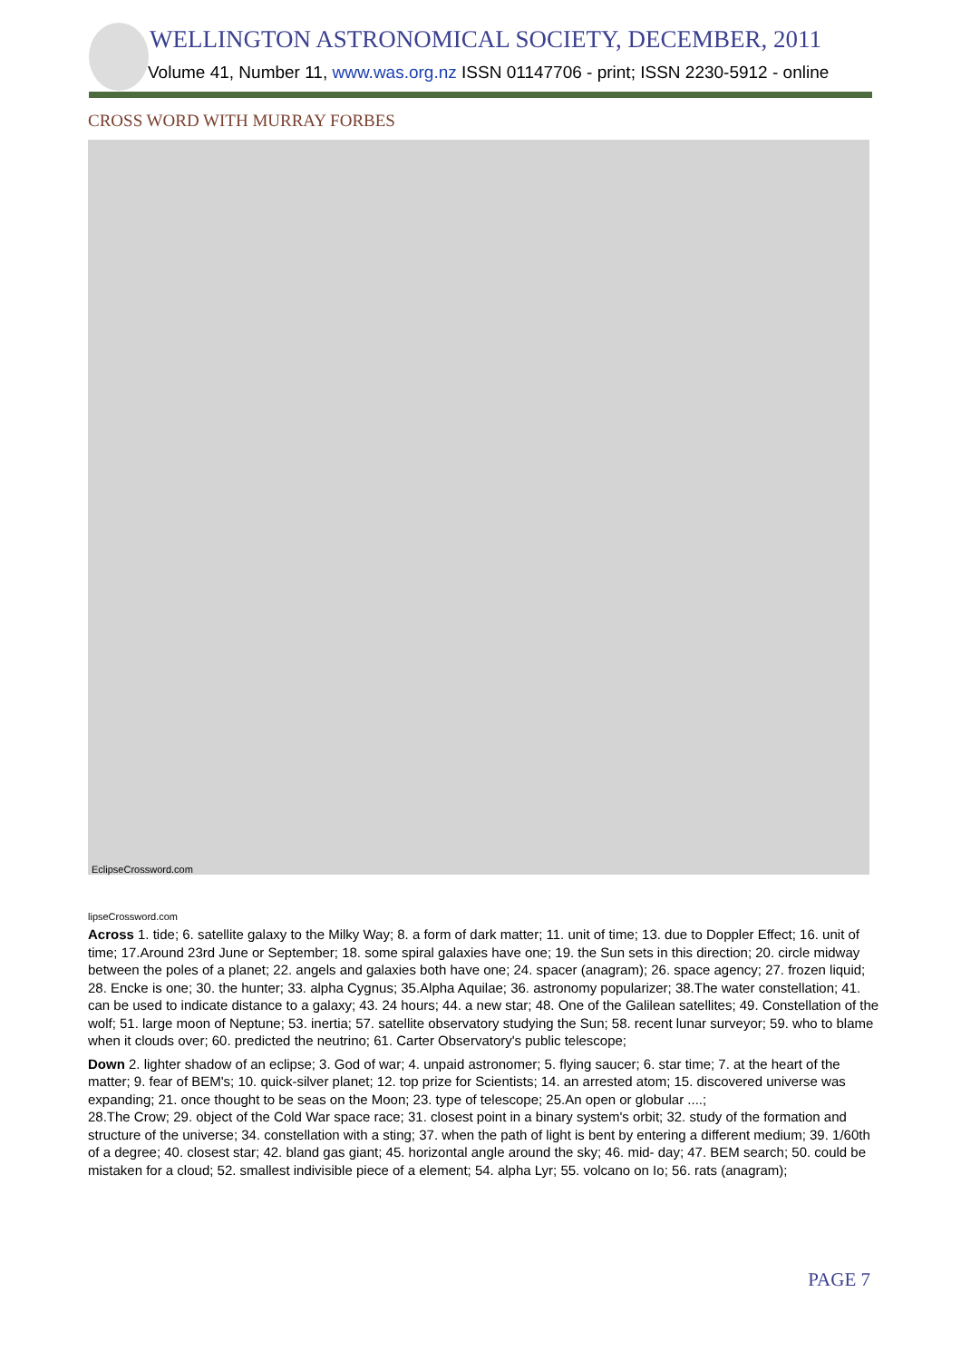WELLINGTON ASTRONOMICAL SOCIETY, DECEMBER, 2011
Volume 41, Number 11, www.was.org.nz ISSN 01147706 - print; ISSN 2230-5912 - online
CROSS WORD WITH MURRAY FORBES
EclipseCrossword.com
lipseCrossword.com
Across 1. tide; 6. satellite galaxy to the Milky Way; 8. a form of dark matter; 11. unit of time; 13. due to Doppler Effect; 16. unit of time; 17.Around 23rd June or September; 18. some spiral galaxies have one; 19. the Sun sets in this direction; 20. circle midway between the poles of a planet; 22. angels and galaxies both have one; 24. spacer (anagram); 26. space agency; 27. frozen liquid; 28. Encke is one; 30. the hunter; 33. alpha Cygnus; 35.Alpha Aquilae; 36. astronomy popularizer; 38.The water constellation; 41. can be used to indicate distance to a galaxy; 43. 24 hours; 44. a new star; 48. One of the Galilean satellites; 49. Constellation of the wolf; 51. large moon of Neptune; 53. inertia; 57. satellite observatory studying the Sun; 58. recent lunar surveyor; 59. who to blame when it clouds over; 60. predicted the neutrino; 61. Carter Observatory's public telescope;
Down 2. lighter shadow of an eclipse; 3. God of war; 4. unpaid astronomer; 5. flying saucer; 6. star time; 7. at the heart of the matter; 9. fear of BEM's; 10. quick-silver planet; 12. top prize for Scientists; 14. an arrested atom; 15. discovered universe was expanding; 21. once thought to be seas on the Moon; 23. type of telescope; 25.An open or globular ....;
28.The Crow; 29. object of the Cold War space race; 31. closest point in a binary system's orbit; 32. study of the formation and structure of the universe; 34. constellation with a sting; 37. when the path of light is bent by entering a different medium; 39. 1/60th of a degree; 40. closest star; 42. bland gas giant; 45. horizontal angle around the sky; 46. mid- day; 47. BEM search; 50. could be mistaken for a cloud; 52. smallest indivisible piece of a element; 54. alpha Lyr; 55. volcano on Io; 56. rats (anagram);
PAGE 7